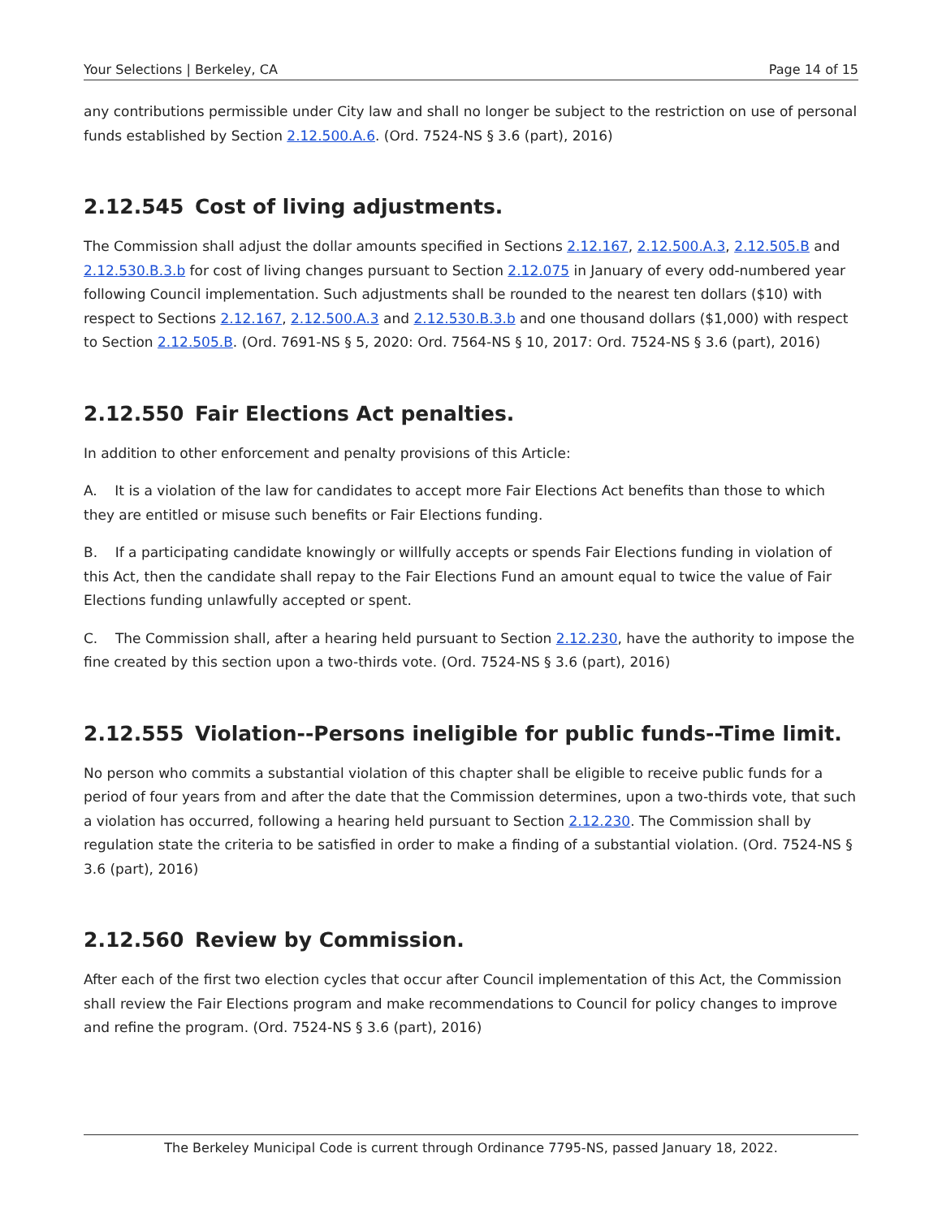Your Selections | Berkeley, CA Page 14 of 15
any contributions permissible under City law and shall no longer be subject to the restriction on use of personal funds established by Section 2.12.500.A.6. (Ord. 7524-NS § 3.6 (part), 2016)
2.12.545 Cost of living adjustments.
The Commission shall adjust the dollar amounts specified in Sections 2.12.167, 2.12.500.A.3, 2.12.505.B and 2.12.530.B.3.b for cost of living changes pursuant to Section 2.12.075 in January of every odd-numbered year following Council implementation. Such adjustments shall be rounded to the nearest ten dollars ($10) with respect to Sections 2.12.167, 2.12.500.A.3 and 2.12.530.B.3.b and one thousand dollars ($1,000) with respect to Section 2.12.505.B. (Ord. 7691-NS § 5, 2020: Ord. 7564-NS § 10, 2017: Ord. 7524-NS § 3.6 (part), 2016)
2.12.550 Fair Elections Act penalties.
In addition to other enforcement and penalty provisions of this Article:
A. It is a violation of the law for candidates to accept more Fair Elections Act benefits than those to which they are entitled or misuse such benefits or Fair Elections funding.
B. If a participating candidate knowingly or willfully accepts or spends Fair Elections funding in violation of this Act, then the candidate shall repay to the Fair Elections Fund an amount equal to twice the value of Fair Elections funding unlawfully accepted or spent.
C. The Commission shall, after a hearing held pursuant to Section 2.12.230, have the authority to impose the fine created by this section upon a two-thirds vote. (Ord. 7524-NS § 3.6 (part), 2016)
2.12.555 Violation--Persons ineligible for public funds--Time limit.
No person who commits a substantial violation of this chapter shall be eligible to receive public funds for a period of four years from and after the date that the Commission determines, upon a two-thirds vote, that such a violation has occurred, following a hearing held pursuant to Section 2.12.230. The Commission shall by regulation state the criteria to be satisfied in order to make a finding of a substantial violation. (Ord. 7524-NS § 3.6 (part), 2016)
2.12.560 Review by Commission.
After each of the first two election cycles that occur after Council implementation of this Act, the Commission shall review the Fair Elections program and make recommendations to Council for policy changes to improve and refine the program. (Ord. 7524-NS § 3.6 (part), 2016)
The Berkeley Municipal Code is current through Ordinance 7795-NS, passed January 18, 2022.